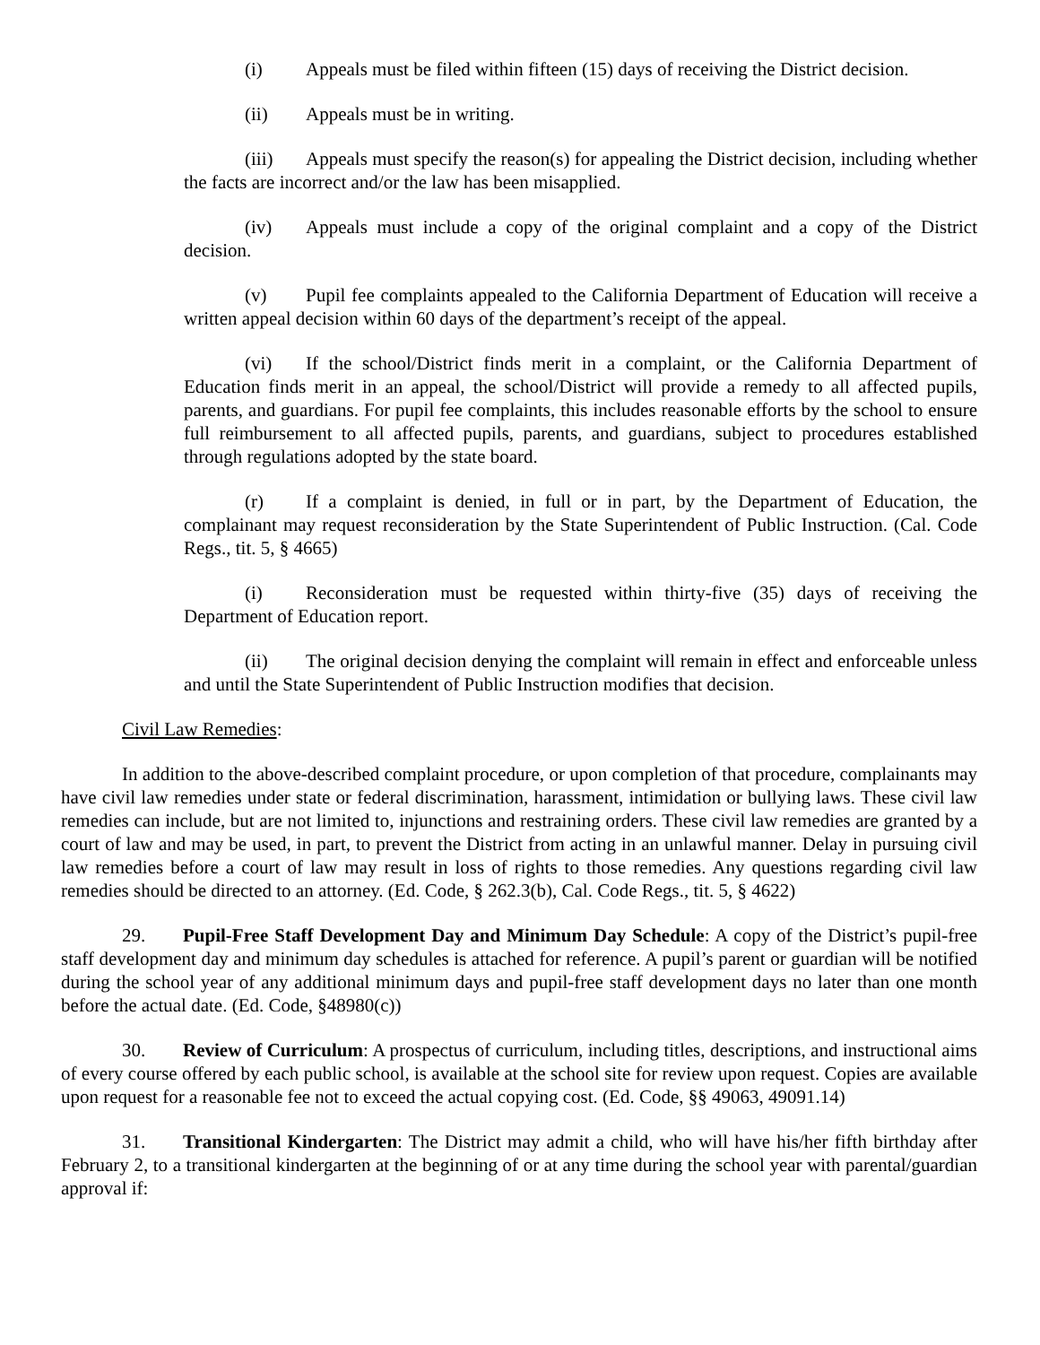(i) Appeals must be filed within fifteen (15) days of receiving the District decision.
(ii) Appeals must be in writing.
(iii) Appeals must specify the reason(s) for appealing the District decision, including whether the facts are incorrect and/or the law has been misapplied.
(iv) Appeals must include a copy of the original complaint and a copy of the District decision.
(v) Pupil fee complaints appealed to the California Department of Education will receive a written appeal decision within 60 days of the department’s receipt of the appeal.
(vi) If the school/District finds merit in a complaint, or the California Department of Education finds merit in an appeal, the school/District will provide a remedy to all affected pupils, parents, and guardians. For pupil fee complaints, this includes reasonable efforts by the school to ensure full reimbursement to all affected pupils, parents, and guardians, subject to procedures established through regulations adopted by the state board.
(r) If a complaint is denied, in full or in part, by the Department of Education, the complainant may request reconsideration by the State Superintendent of Public Instruction. (Cal. Code Regs., tit. 5, § 4665)
(i) Reconsideration must be requested within thirty-five (35) days of receiving the Department of Education report.
(ii) The original decision denying the complaint will remain in effect and enforceable unless and until the State Superintendent of Public Instruction modifies that decision.
Civil Law Remedies:
In addition to the above-described complaint procedure, or upon completion of that procedure, complainants may have civil law remedies under state or federal discrimination, harassment, intimidation or bullying laws. These civil law remedies can include, but are not limited to, injunctions and restraining orders. These civil law remedies are granted by a court of law and may be used, in part, to prevent the District from acting in an unlawful manner. Delay in pursuing civil law remedies before a court of law may result in loss of rights to those remedies. Any questions regarding civil law remedies should be directed to an attorney. (Ed. Code, § 262.3(b), Cal. Code Regs., tit. 5, § 4622)
29. Pupil-Free Staff Development Day and Minimum Day Schedule: A copy of the District’s pupil-free staff development day and minimum day schedules is attached for reference. A pupil’s parent or guardian will be notified during the school year of any additional minimum days and pupil-free staff development days no later than one month before the actual date. (Ed. Code, §48980(c))
30. Review of Curriculum: A prospectus of curriculum, including titles, descriptions, and instructional aims of every course offered by each public school, is available at the school site for review upon request. Copies are available upon request for a reasonable fee not to exceed the actual copying cost. (Ed. Code, §§ 49063, 49091.14)
31. Transitional Kindergarten: The District may admit a child, who will have his/her fifth birthday after February 2, to a transitional kindergarten at the beginning of or at any time during the school year with parental/guardian approval if: